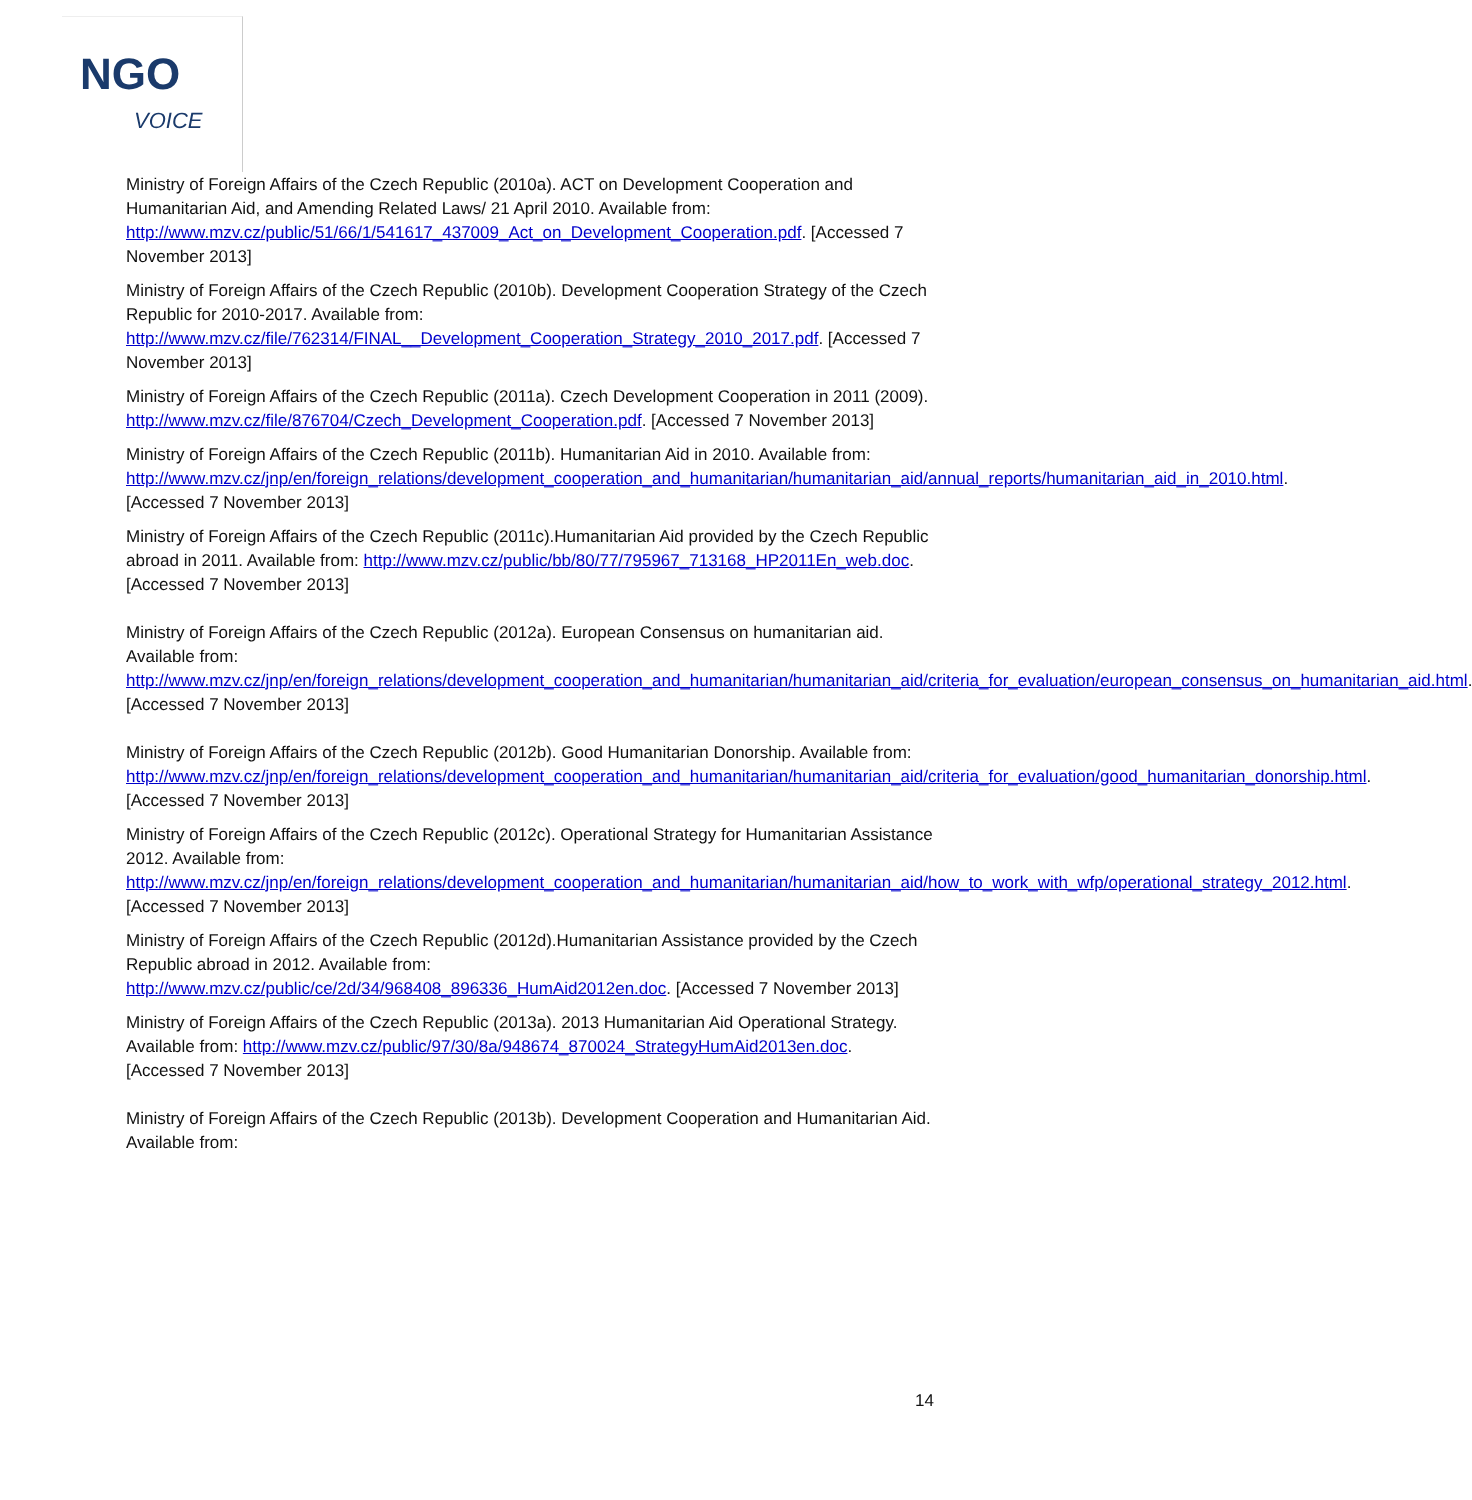NGO
VOICE
Ministry of Foreign Affairs of the Czech Republic (2010a). ACT on Development Cooperation and Humanitarian Aid, and Amending Related Laws/ 21 April 2010. Available from: http://www.mzv.cz/public/51/66/1/541617_437009_Act_on_Development_Cooperation.pdf. [Accessed 7 November 2013]
Ministry of Foreign Affairs of the Czech Republic (2010b). Development Cooperation Strategy of the Czech Republic for 2010-2017. Available from: http://www.mzv.cz/file/762314/FINAL__Development_Cooperation_Strategy_2010_2017.pdf. [Accessed 7 November 2013]
Ministry of Foreign Affairs of the Czech Republic (2011a). Czech Development Cooperation in 2011 (2009). http://www.mzv.cz/file/876704/Czech_Development_Cooperation.pdf. [Accessed 7 November 2013]
Ministry of Foreign Affairs of the Czech Republic (2011b). Humanitarian Aid in 2010. Available from: http://www.mzv.cz/jnp/en/foreign_relations/development_cooperation_and_humanitarian/humanitarian_aid/annual_reports/humanitarian_aid_in_2010.html. [Accessed 7 November 2013]
Ministry of Foreign Affairs of the Czech Republic (2011c).Humanitarian Aid provided by the Czech Republic abroad in 2011. Available from: http://www.mzv.cz/public/bb/80/77/795967_713168_HP2011En_web.doc. [Accessed 7 November 2013]
Ministry of Foreign Affairs of the Czech Republic (2012a). European Consensus on humanitarian aid. Available from: http://www.mzv.cz/jnp/en/foreign_relations/development_cooperation_and_humanitarian/humanitarian_aid/criteria_for_evaluation/european_consensus_on_humanitarian_aid.html. [Accessed 7 November 2013]
Ministry of Foreign Affairs of the Czech Republic (2012b). Good Humanitarian Donorship. Available from: http://www.mzv.cz/jnp/en/foreign_relations/development_cooperation_and_humanitarian/humanitarian_aid/criteria_for_evaluation/good_humanitarian_donorship.html. [Accessed 7 November 2013]
Ministry of Foreign Affairs of the Czech Republic (2012c). Operational Strategy for Humanitarian Assistance 2012. Available from: http://www.mzv.cz/jnp/en/foreign_relations/development_cooperation_and_humanitarian/humanitarian_aid/how_to_work_with_wfp/operational_strategy_2012.html. [Accessed 7 November 2013]
Ministry of Foreign Affairs of the Czech Republic (2012d).Humanitarian Assistance provided by the Czech Republic abroad in 2012. Available from: http://www.mzv.cz/public/ce/2d/34/968408_896336_HumAid2012en.doc. [Accessed 7 November 2013]
Ministry of Foreign Affairs of the Czech Republic (2013a). 2013 Humanitarian Aid Operational Strategy. Available from: http://www.mzv.cz/public/97/30/8a/948674_870024_StrategyHumAid2013en.doc. [Accessed 7 November 2013]
Ministry of Foreign Affairs of the Czech Republic (2013b). Development Cooperation and Humanitarian Aid. Available from:
14